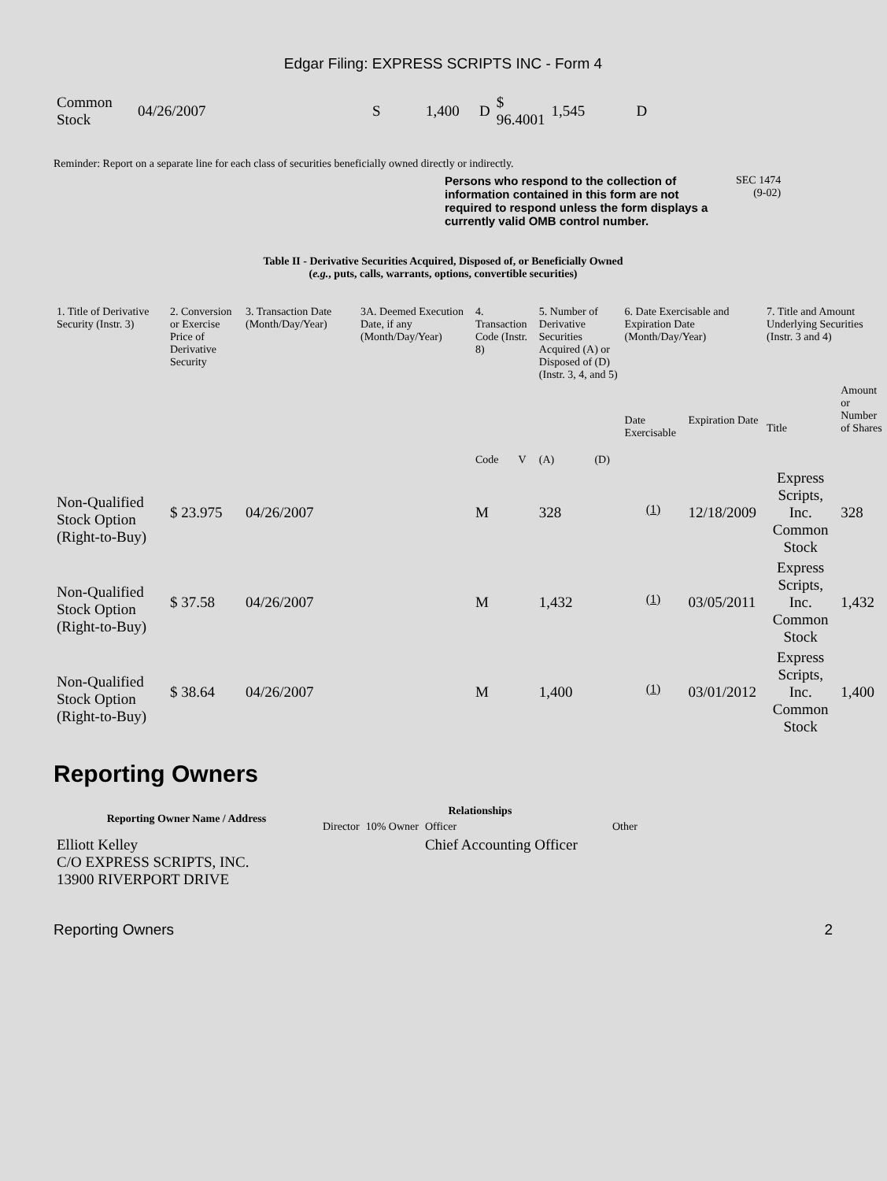Edgar Filing: EXPRESS SCRIPTS INC - Form 4
| Common Stock | 04/26/2007 | S | 1,400 | D | $ 96.4001 | 1,545 | D |
Reminder: Report on a separate line for each class of securities beneficially owned directly or indirectly.
Persons who respond to the collection of information contained in this form are not required to respond unless the form displays a currently valid OMB control number.
SEC 1474
(9-02)
Table II - Derivative Securities Acquired, Disposed of, or Beneficially Owned
(e.g., puts, calls, warrants, options, convertible securities)
| 1. Title of Derivative Security (Instr. 3) | 2. Conversion or Exercise Price of Derivative Security | 3. Transaction Date (Month/Day/Year) | 3A. Deemed Execution Date, if any (Month/Day/Year) | 4. Transaction Code (Instr. 8) | | 5. Number of Derivative Securities Acquired (A) or Disposed of (D) (Instr. 3, 4, and 5) | | 6. Date Exercisable and Expiration Date (Month/Day/Year) | | 7. Title and Amount Underlying Securities (Instr. 3 and 4) | |
| --- | --- | --- | --- | --- | --- | --- | --- | --- | --- | --- | --- |
| | | | | Code | V | (A) | (D) | Date Exercisable | Expiration Date | Title | Amount or Number of Shares |
| Non-Qualified Stock Option (Right-to-Buy) | $ 23.975 | 04/26/2007 | | M | | 328 | | <sup>(1)</sup> | 12/18/2009 | Express Scripts, Inc. Common Stock | 328 |
| Non-Qualified Stock Option (Right-to-Buy) | $ 37.58 | 04/26/2007 | | M | | 1,432 | | <sup>(1)</sup> | 03/05/2011 | Express Scripts, Inc. Common Stock | 1,432 |
| Non-Qualified Stock Option (Right-to-Buy) | $ 38.64 | 04/26/2007 | | M | | 1,400 | | <sup>(1)</sup> | 03/01/2012 | Express Scripts, Inc. Common Stock | 1,400 |
Reporting Owners
| Reporting Owner Name / Address | Relationships | | | |
| --- | --- | --- | --- | --- |
| | Director | 10% Owner | Officer | Other |
| Elliott Kelley C/O EXPRESS SCRIPTS, INC. 13900 RIVERPORT DRIVE | | | Chief Accounting Officer | |
Reporting Owners 2